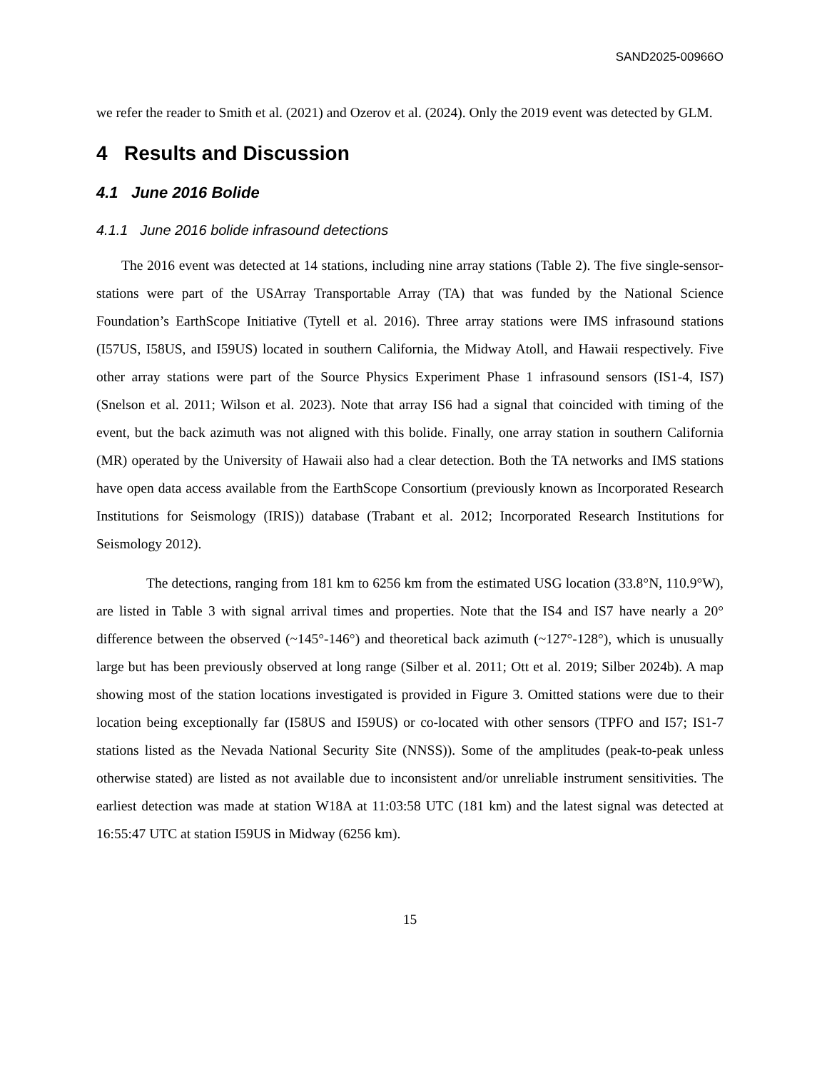SAND2025-00966O
we refer the reader to Smith et al. (2021) and Ozerov et al. (2024). Only the 2019 event was detected by GLM.
4 Results and Discussion
4.1 June 2016 Bolide
4.1.1 June 2016 bolide infrasound detections
The 2016 event was detected at 14 stations, including nine array stations (Table 2). The five single-sensor-stations were part of the USArray Transportable Array (TA) that was funded by the National Science Foundation’s EarthScope Initiative (Tytell et al. 2016). Three array stations were IMS infrasound stations (I57US, I58US, and I59US) located in southern California, the Midway Atoll, and Hawaii respectively. Five other array stations were part of the Source Physics Experiment Phase 1 infrasound sensors (IS1-4, IS7) (Snelson et al. 2011; Wilson et al. 2023). Note that array IS6 had a signal that coincided with timing of the event, but the back azimuth was not aligned with this bolide. Finally, one array station in southern California (MR) operated by the University of Hawaii also had a clear detection. Both the TA networks and IMS stations have open data access available from the EarthScope Consortium (previously known as Incorporated Research Institutions for Seismology (IRIS)) database (Trabant et al. 2012; Incorporated Research Institutions for Seismology 2012).
The detections, ranging from 181 km to 6256 km from the estimated USG location (33.8°N, 110.9°W), are listed in Table 3 with signal arrival times and properties. Note that the IS4 and IS7 have nearly a 20° difference between the observed (~145°-146°) and theoretical back azimuth (~127°-128°), which is unusually large but has been previously observed at long range (Silber et al. 2011; Ott et al. 2019; Silber 2024b). A map showing most of the station locations investigated is provided in Figure 3. Omitted stations were due to their location being exceptionally far (I58US and I59US) or co-located with other sensors (TPFO and I57; IS1-7 stations listed as the Nevada National Security Site (NNSS)). Some of the amplitudes (peak-to-peak unless otherwise stated) are listed as not available due to inconsistent and/or unreliable instrument sensitivities. The earliest detection was made at station W18A at 11:03:58 UTC (181 km) and the latest signal was detected at 16:55:47 UTC at station I59US in Midway (6256 km).
15